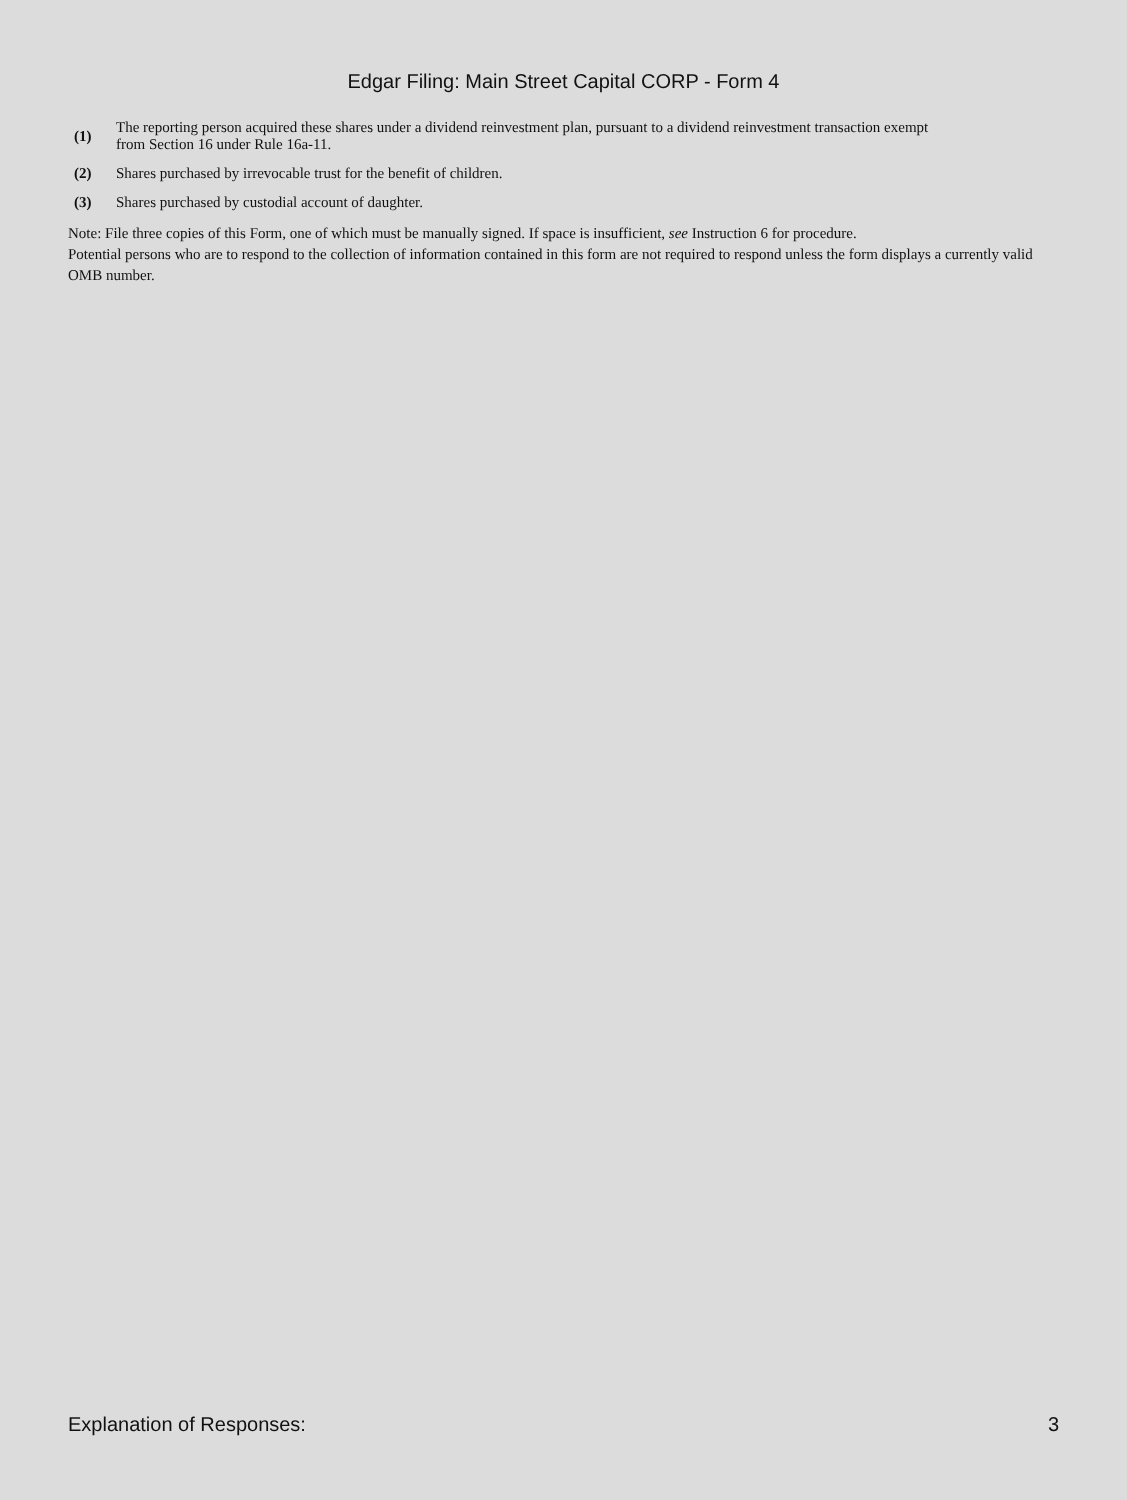Edgar Filing: Main Street Capital CORP - Form 4
| (1) | The reporting person acquired these shares under a dividend reinvestment plan, pursuant to a dividend reinvestment transaction exempt from Section 16 under Rule 16a-11. |
| (2) | Shares purchased by irrevocable trust for the benefit of children. |
| (3) | Shares purchased by custodial account of daughter. |
Note: File three copies of this Form, one of which must be manually signed. If space is insufficient, see Instruction 6 for procedure.
Potential persons who are to respond to the collection of information contained in this form are not required to respond unless the form displays a currently valid OMB number.
Explanation of Responses: 3